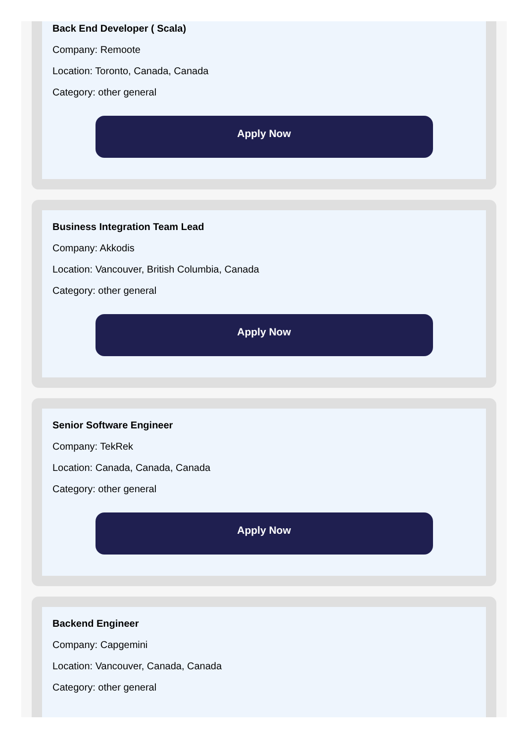Back End Developer ( Scala)
Company: Remoote
Location: Toronto, Canada, Canada
Category: other general
Apply Now
Business Integration Team Lead
Company: Akkodis
Location: Vancouver, British Columbia, Canada
Category: other general
Apply Now
Senior Software Engineer
Company: TekRek
Location: Canada, Canada, Canada
Category: other general
Apply Now
Backend Engineer
Company: Capgemini
Location: Vancouver, Canada, Canada
Category: other general